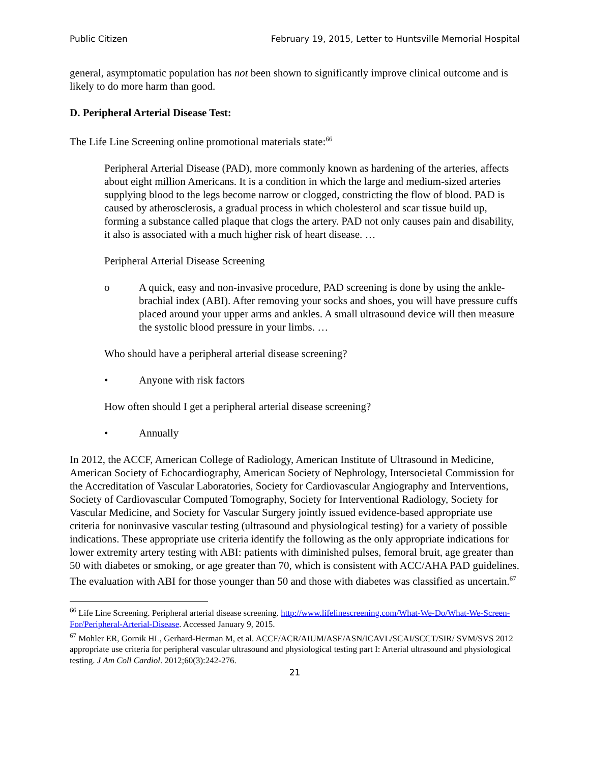Public Citizen February 19, 2015, Letter to Huntsville Memorial Hospital
general, asymptomatic population has not been shown to significantly improve clinical outcome and is likely to do more harm than good.
D. Peripheral Arterial Disease Test:
The Life Line Screening online promotional materials state:<sup>66</sup>
Peripheral Arterial Disease (PAD), more commonly known as hardening of the arteries, affects about eight million Americans. It is a condition in which the large and medium-sized arteries supplying blood to the legs become narrow or clogged, constricting the flow of blood. PAD is caused by atherosclerosis, a gradual process in which cholesterol and scar tissue build up, forming a substance called plaque that clogs the artery. PAD not only causes pain and disability, it also is associated with a much higher risk of heart disease. …
Peripheral Arterial Disease Screening
o A quick, easy and non-invasive procedure, PAD screening is done by using the ankle-brachial index (ABI). After removing your socks and shoes, you will have pressure cuffs placed around your upper arms and ankles. A small ultrasound device will then measure the systolic blood pressure in your limbs. …
Who should have a peripheral arterial disease screening?
• Anyone with risk factors
How often should I get a peripheral arterial disease screening?
• Annually
In 2012, the ACCF, American College of Radiology, American Institute of Ultrasound in Medicine, American Society of Echocardiography, American Society of Nephrology, Intersocietal Commission for the Accreditation of Vascular Laboratories, Society for Cardiovascular Angiography and Interventions, Society of Cardiovascular Computed Tomography, Society for Interventional Radiology, Society for Vascular Medicine, and Society for Vascular Surgery jointly issued evidence-based appropriate use criteria for noninvasive vascular testing (ultrasound and physiological testing) for a variety of possible indications. These appropriate use criteria identify the following as the only appropriate indications for lower extremity artery testing with ABI: patients with diminished pulses, femoral bruit, age greater than 50 with diabetes or smoking, or age greater than 70, which is consistent with ACC/AHA PAD guidelines. The evaluation with ABI for those younger than 50 and those with diabetes was classified as uncertain.<sup>67</sup>
<sup>66</sup> Life Line Screening. Peripheral arterial disease screening. http://www.lifelinescreening.com/What-We-Do/What-We-Screen-For/Peripheral-Arterial-Disease. Accessed January 9, 2015.
<sup>67</sup> Mohler ER, Gornik HL, Gerhard-Herman M, et al. ACCF/ACR/AIUM/ASE/ASN/ICAVL/SCAI/SCCT/SIR/ SVM/SVS 2012 appropriate use criteria for peripheral vascular ultrasound and physiological testing part I: Arterial ultrasound and physiological testing. J Am Coll Cardiol. 2012;60(3):242-276.
21